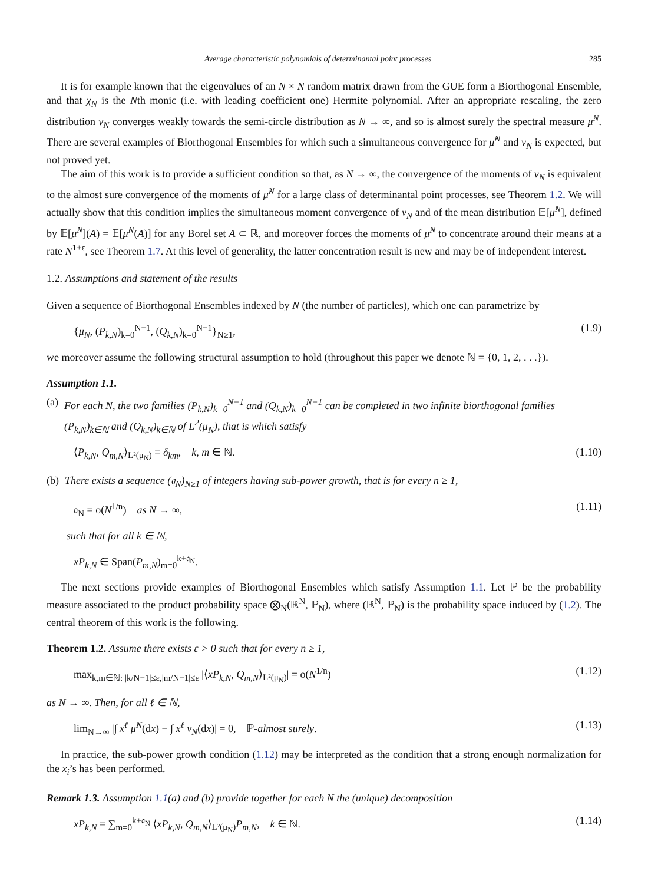Average characteristic polynomials of determinantal point processes 285
It is for example known that the eigenvalues of an N × N random matrix drawn from the GUE form a Biorthogonal Ensemble, and that χ<sub>N</sub> is the Nth monic (i.e. with leading coefficient one) Hermite polynomial. After an appropriate rescaling, the zero distribution ν<sub>N</sub> converges weakly towards the semi-circle distribution as N → ∞, and so is almost surely the spectral measure μ̂<sup>N</sup>. There are several examples of Biorthogonal Ensembles for which such a simultaneous convergence for μ̂<sup>N</sup> and ν<sub>N</sub> is expected, but not proved yet.
The aim of this work is to provide a sufficient condition so that, as N → ∞, the convergence of the moments of ν<sub>N</sub> is equivalent to the almost sure convergence of the moments of μ̂<sup>N</sup> for a large class of determinantal point processes, see Theorem 1.2. We will actually show that this condition implies the simultaneous moment convergence of ν<sub>N</sub> and of the mean distribution 𝔼[μ̂<sup>N</sup>], defined by 𝔼[μ̂<sup>N</sup>](A) = 𝔼[μ̂<sup>N</sup>(A)] for any Borel set A ⊂ ℝ, and moreover forces the moments of μ̂<sup>N</sup> to concentrate around their means at a rate N<sup>1+ϵ</sup>, see Theorem 1.7. At this level of generality, the latter concentration result is new and may be of independent interest.
1.2. Assumptions and statement of the results
Given a sequence of Biorthogonal Ensembles indexed by N (the number of particles), which one can parametrize by
{μ<sub>N</sub>, (P<sub>k,N</sub>)<sub>k=0</sub><sup>N−1</sup>, (Q<sub>k,N</sub>)<sub>k=0</sub><sup>N−1</sup>}<sub>N≥1</sub>, (1.9)
we moreover assume the following structural assumption to hold (throughout this paper we denote ℕ = {0, 1, 2, . . .}).
Assumption 1.1.
(a) For each N, the two families (P<sub>k,N</sub>)<sub>k=0</sub><sup>N−1</sup> and (Q<sub>k,N</sub>)<sub>k=0</sub><sup>N−1</sup> can be completed in two infinite biorthogonal families (P<sub>k,N</sub>)<sub>k∈ℕ</sub> and (Q<sub>k,N</sub>)<sub>k∈ℕ</sub> of L<sup>2</sup>(μ<sub>N</sub>), that is which satisfy
⟨P<sub>k,N</sub>, Q<sub>m,N</sub>⟩<sub>L²(μ<sub>N</sub>)</sub> = δ<sub>km</sub>, k, m ∈ ℕ. (1.10)
(b) There exists a sequence (𝔮<sub>N</sub>)<sub>N≥1</sub> of integers having sub-power growth, that is for every n ≥ 1,
𝔮<sub>N</sub> = o(N<sup>1/n</sup>) as N → ∞, (1.11)
such that for all k ∈ ℕ,
xP<sub>k,N</sub> ∈ Span(P<sub>m,N</sub>)<sub>m=0</sub><sup>k+𝔮<sub>N</sub></sup>.
The next sections provide examples of Biorthogonal Ensembles which satisfy Assumption 1.1. Let ℙ be the probability measure associated to the product probability space ⨂<sub>N</sub>(ℝ<sup>N</sup>, ℙ<sub>N</sub>), where (ℝ<sup>N</sup>, ℙ<sub>N</sub>) is the probability space induced by (1.2). The central theorem of this work is the following.
Theorem 1.2. Assume there exists ε > 0 such that for every n ≥ 1,
max<sub>k,m∈ℕ: |k/N−1|≤ε,|m/N−1|≤ε</sub> |⟨xP<sub>k,N</sub>, Q<sub>m,N</sub>⟩<sub>L²(μ<sub>N</sub>)</sub>| = o(N<sup>1/n</sup>) (1.12)
as N → ∞. Then, for all ℓ ∈ ℕ,
lim<sub>N→∞</sub> |∫ x<sup>ℓ</sup> μ̂<sup>N</sup>(dx) − ∫ x<sup>ℓ</sup> ν<sub>N</sub>(dx)| = 0, ℙ-almost surely. (1.13)
In practice, the sub-power growth condition (1.12) may be interpreted as the condition that a strong enough normalization for the x<sub>i</sub>’s has been performed.
Remark 1.3. Assumption 1.1(a) and (b) provide together for each N the (unique) decomposition
xP<sub>k,N</sub> = ∑<sub>m=0</sub><sup>k+𝔮<sub>N</sub></sup> ⟨xP<sub>k,N</sub>, Q<sub>m,N</sub>⟩<sub>L²(μ<sub>N</sub>)</sub>P<sub>m,N</sub>, k ∈ ℕ. (1.14)